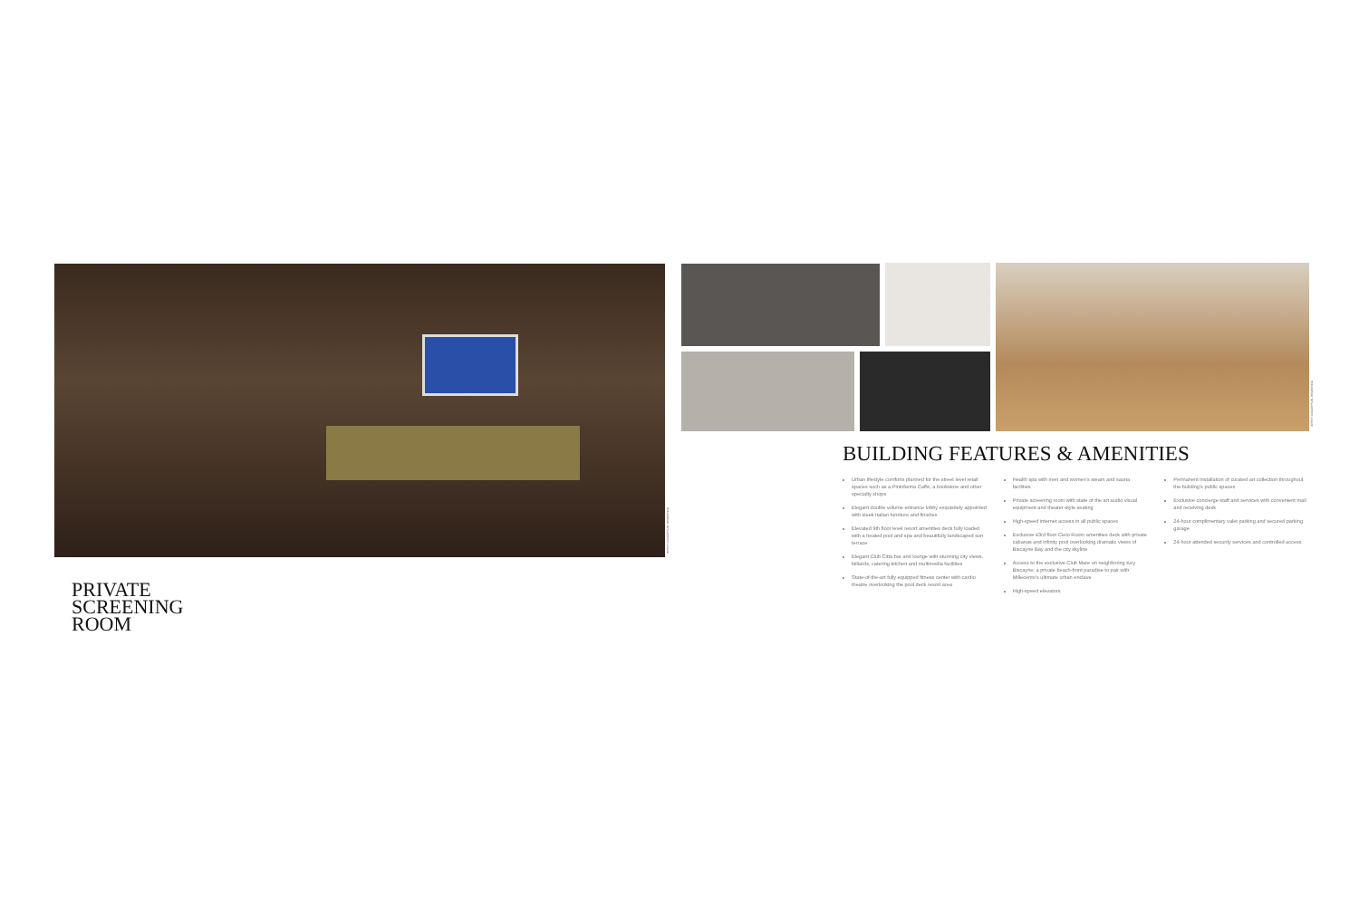ARTIST CONCEPTUAL RENDERING
ARTIST CONCEPTUAL RENDERING
PRIVATE
SCREENING
ROOM
BUILDING FEATURES & AMENITIES
Urban lifestyle comforts planned for the street level retail spaces such as a Pininfarina Caffè, a bookstore and other specialty shops
Elegant double volume entrance lobby exquisitely appointed with sleek Italian furniture and finishes
Elevated 9th floor level resort amenities deck fully loaded with a heated pool and spa and beautifully landscaped sun terrace
Elegant Club Città bar and lounge with stunning city views, billiards, catering kitchen and multimedia facilities
State-of-the-art fully equipped fitness center with cardio theatre overlooking the pool deck resort area
Health spa with men and women's steam and sauna facilities
Private screening room with state of the art audio visual equipment and theater-style seating
High-speed internet access in all public spaces
Exclusive 43rd floor Cielo Room amenities deck with private cabanas and infinity pool overlooking dramatic views of Biscayne Bay and the city skyline
Access to the exclusive Club Mare on neighboring Key Biscayne; a private beach-front paradise to pair with Millecento's ultimate urban enclave
High-speed elevators
Permanent installation of curated art collection throughout the building's public spaces
Exclusive concierge staff and services with convenient mail and receiving desk
24-hour complimentary valet parking and secured parking garage
24-hour attended security services and controlled access